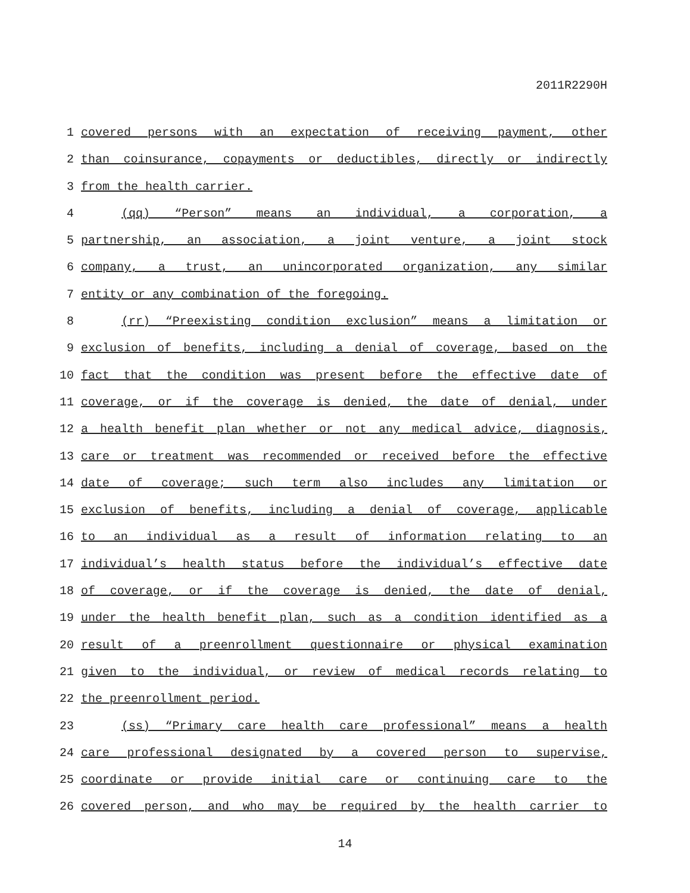2011R2290H
1 covered persons with an expectation of receiving payment, other
2 than coinsurance, copayments or deductibles, directly or indirectly
3 from the health carrier.
4 (qq) “Person” means an individual, a corporation, a
5 partnership, an association, a joint venture, a joint stock
6 company, a trust, an unincorporated organization, any similar
7 entity or any combination of the foregoing.
8 (rr) “Preexisting condition exclusion” means a limitation or
9 exclusion of benefits, including a denial of coverage, based on the
10 fact that the condition was present before the effective date of
11 coverage, or if the coverage is denied, the date of denial, under
12 a health benefit plan whether or not any medical advice, diagnosis,
13 care or treatment was recommended or received before the effective
14 date of coverage; such term also includes any limitation or
15 exclusion of benefits, including a denial of coverage, applicable
16 to an individual as a result of information relating to an
17 individual’s health status before the individual’s effective date
18 of coverage, or if the coverage is denied, the date of denial,
19 under the health benefit plan, such as a condition identified as a
20 result of a preenrollment questionnaire or physical examination
21 given to the individual, or review of medical records relating to
22 the preenrollment period.
23 (ss) “Primary care health care professional” means a health
24 care professional designated by a covered person to supervise,
25 coordinate or provide initial care or continuing care to the
26 covered person, and who may be required by the health carrier to
14